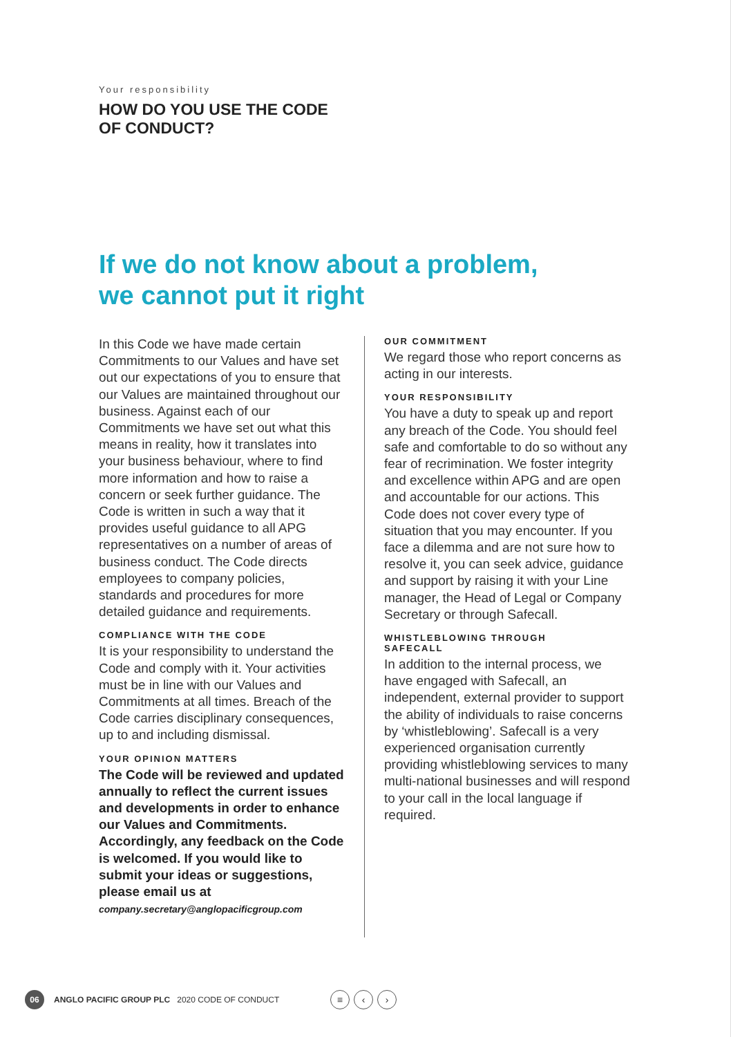Your responsibility
HOW DO YOU USE THE CODE
OF CONDUCT?
If we do not know about a problem,
we cannot put it right
In this Code we have made certain Commitments to our Values and have set out our expectations of you to ensure that our Values are maintained throughout our business. Against each of our Commitments we have set out what this means in reality, how it translates into your business behaviour, where to find more information and how to raise a concern or seek further guidance. The Code is written in such a way that it provides useful guidance to all APG representatives on a number of areas of business conduct. The Code directs employees to company policies, standards and procedures for more detailed guidance and requirements.
COMPLIANCE WITH THE CODE
It is your responsibility to understand the Code and comply with it. Your activities must be in line with our Values and Commitments at all times. Breach of the Code carries disciplinary consequences, up to and including dismissal.
YOUR OPINION MATTERS
The Code will be reviewed and updated annually to reflect the current issues and developments in order to enhance our Values and Commitments. Accordingly, any feedback on the Code is welcomed. If you would like to submit your ideas or suggestions, please email us at company.secretary@anglopacificgroup.com
OUR COMMITMENT
We regard those who report concerns as acting in our interests.
YOUR RESPONSIBILITY
You have a duty to speak up and report any breach of the Code. You should feel safe and comfortable to do so without any fear of recrimination. We foster integrity and excellence within APG and are open and accountable for our actions. This Code does not cover every type of situation that you may encounter. If you face a dilemma and are not sure how to resolve it, you can seek advice, guidance and support by raising it with your Line manager, the Head of Legal or Company Secretary or through Safecall.
WHISTLEBLOWING THROUGH
SAFECALL
In addition to the internal process, we have engaged with Safecall, an independent, external provider to support the ability of individuals to raise concerns by ‘whistleblowing’. Safecall is a very experienced organisation currently providing whistleblowing services to many multi-national businesses and will respond to your call in the local language if required.
06
ANGLO PACIFIC GROUP PLC 2020 CODE OF CONDUCT
≡ ‹ ›